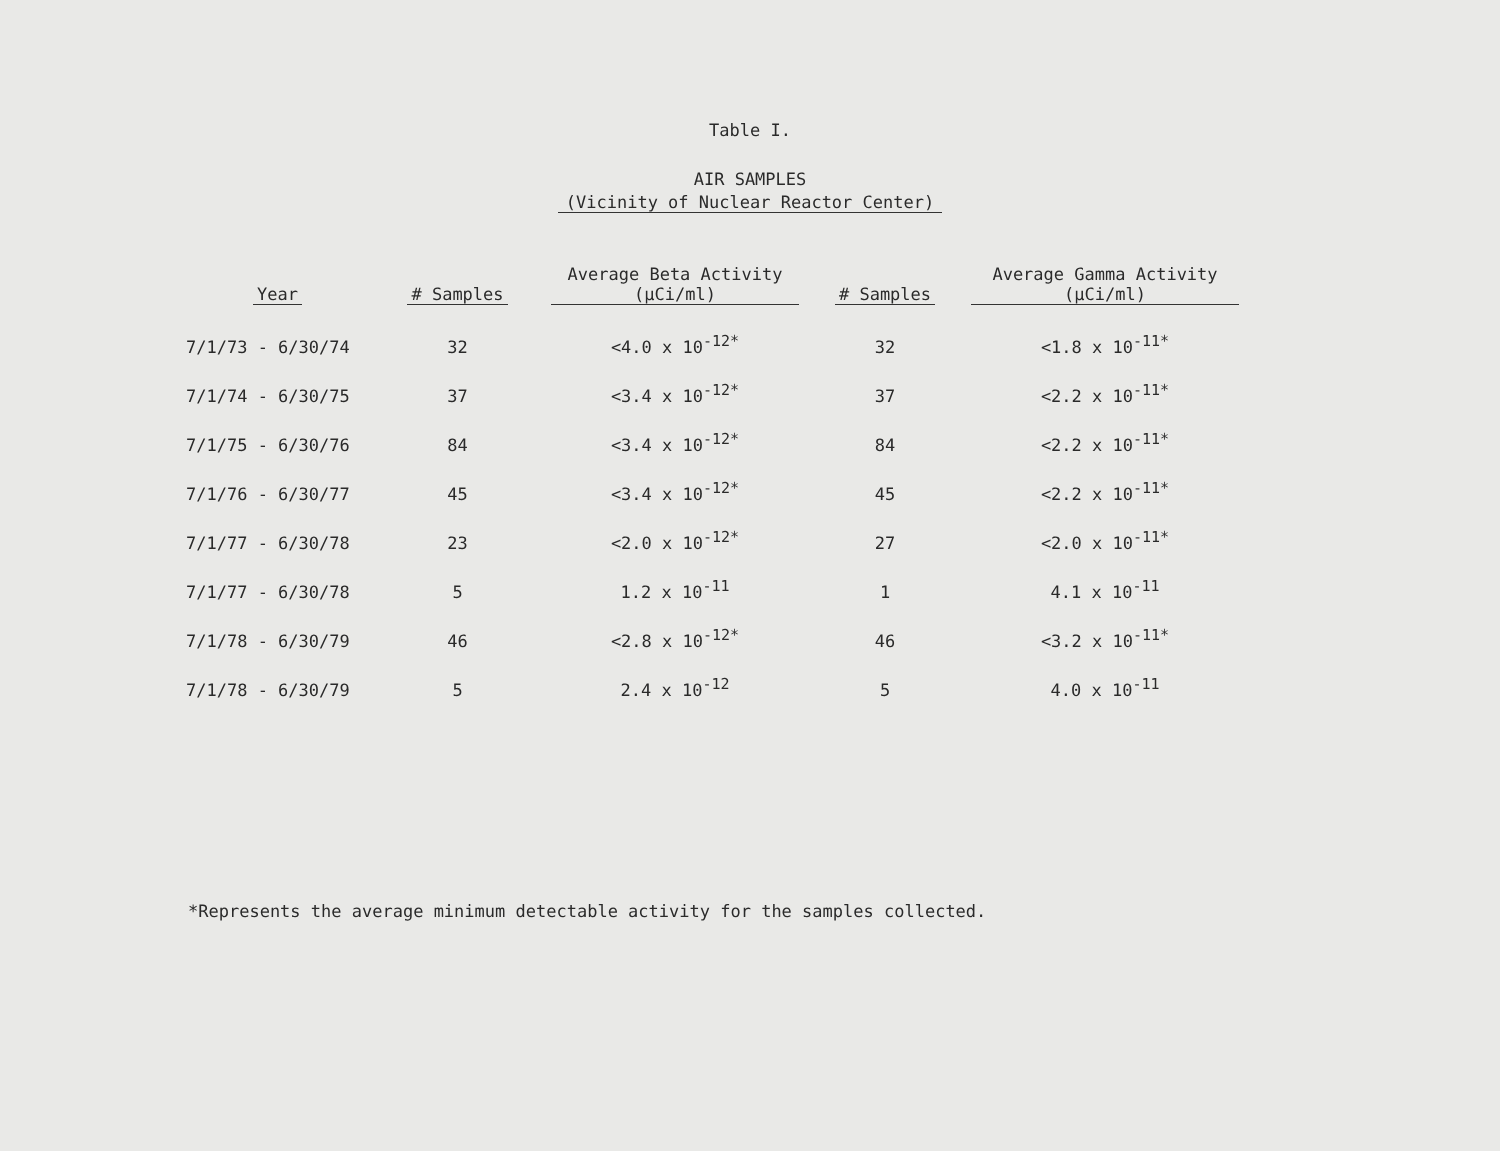Table I.
AIR SAMPLES
(Vicinity of Nuclear Reactor Center)
| Year | # Samples | Average Beta Activity (μCi/ml) | # Samples | Average Gamma Activity (μCi/ml) |
| --- | --- | --- | --- | --- |
| 7/1/73 - 6/30/74 | 32 | <4.0 x 10<sup>-12*</sup> | 32 | <1.8 x 10<sup>-11*</sup> |
| 7/1/74 - 6/30/75 | 37 | <3.4 x 10<sup>-12*</sup> | 37 | <2.2 x 10<sup>-11*</sup> |
| 7/1/75 - 6/30/76 | 84 | <3.4 x 10<sup>-12*</sup> | 84 | <2.2 x 10<sup>-11*</sup> |
| 7/1/76 - 6/30/77 | 45 | <3.4 x 10<sup>-12*</sup> | 45 | <2.2 x 10<sup>-11*</sup> |
| 7/1/77 - 6/30/78 | 23 | <2.0 x 10<sup>-12*</sup> | 27 | <2.0 x 10<sup>-11*</sup> |
| 7/1/77 - 6/30/78 | 5 | 1.2 x 10<sup>-11</sup> | 1 | 4.1 x 10<sup>-11</sup> |
| 7/1/78 - 6/30/79 | 46 | <2.8 x 10<sup>-12*</sup> | 46 | <3.2 x 10<sup>-11*</sup> |
| 7/1/78 - 6/30/79 | 5 | 2.4 x 10<sup>-12</sup> | 5 | 4.0 x 10<sup>-11</sup> |
*Represents the average minimum detectable activity for the samples collected.